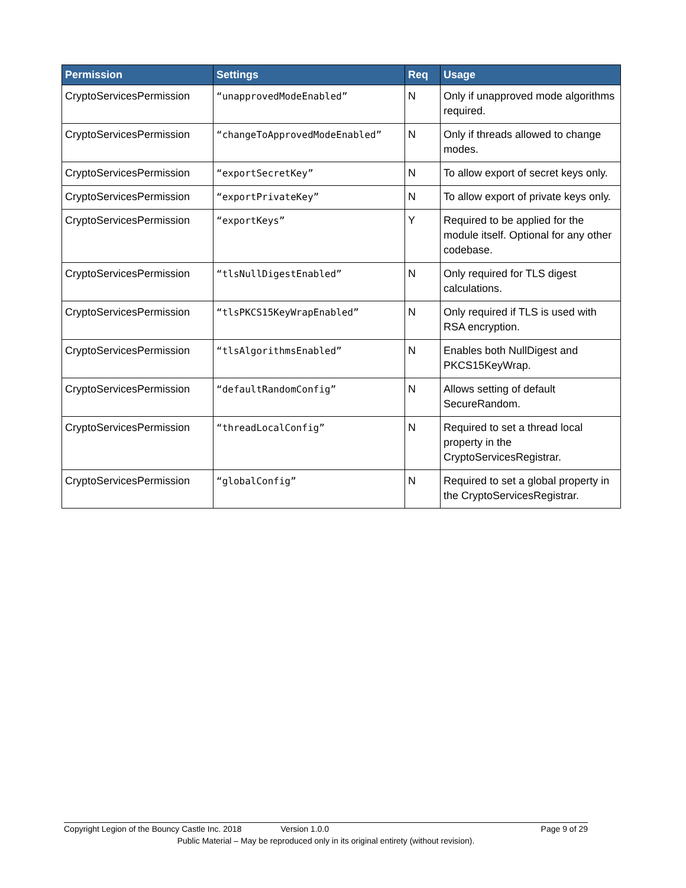| Permission | Settings | Req | Usage |
| --- | --- | --- | --- |
| CryptoServicesPermission | “unapprovedModeEnabled” | N | Only if unapproved mode algorithms required. |
| CryptoServicesPermission | “changeToApprovedModeEnabled” | N | Only if threads allowed to change modes. |
| CryptoServicesPermission | “exportSecretKey” | N | To allow export of secret keys only. |
| CryptoServicesPermission | “exportPrivateKey” | N | To allow export of private keys only. |
| CryptoServicesPermission | “exportKeys” | Y | Required to be applied for the module itself. Optional for any other codebase. |
| CryptoServicesPermission | “tlsNullDigestEnabled” | N | Only required for TLS digest calculations. |
| CryptoServicesPermission | “tlsPKCS15KeyWrapEnabled” | N | Only required if TLS is used with RSA encryption. |
| CryptoServicesPermission | “tlsAlgorithmsEnabled” | N | Enables both NullDigest and PKCS15KeyWrap. |
| CryptoServicesPermission | “defaultRandomConfig” | N | Allows setting of default SecureRandom. |
| CryptoServicesPermission | “threadLocalConfig” | N | Required to set a thread local property in the CryptoServicesRegistrar. |
| CryptoServicesPermission | “globalConfig” | N | Required to set a global property in the CryptoServicesRegistrar. |
Copyright Legion of the Bouncy Castle Inc. 2018 Version 1.0.0 Page 9 of 29
Public Material – May be reproduced only in its original entirety (without revision).